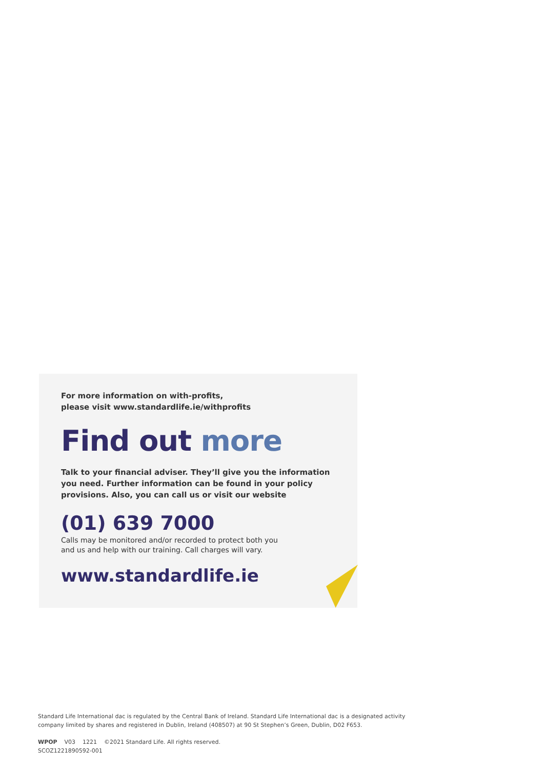For more information on with-profits,
please visit www.standardlife.ie/withprofits
Find out more
Talk to your financial adviser. They’ll give you the information you need. Further information can be found in your policy provisions. Also, you can call us or visit our website
(01) 639 7000
Calls may be monitored and/or recorded to protect both you
and us and help with our training. Call charges will vary.
www.standardlife.ie
Standard Life International dac is regulated by the Central Bank of Ireland. Standard Life International dac is a designated activity
company limited by shares and registered in Dublin, Ireland (408507) at 90 St Stephen’s Green, Dublin, D02 F653.
WPOP V03 1221 ©2021 Standard Life. All rights reserved.
SCOZ1221890592-001